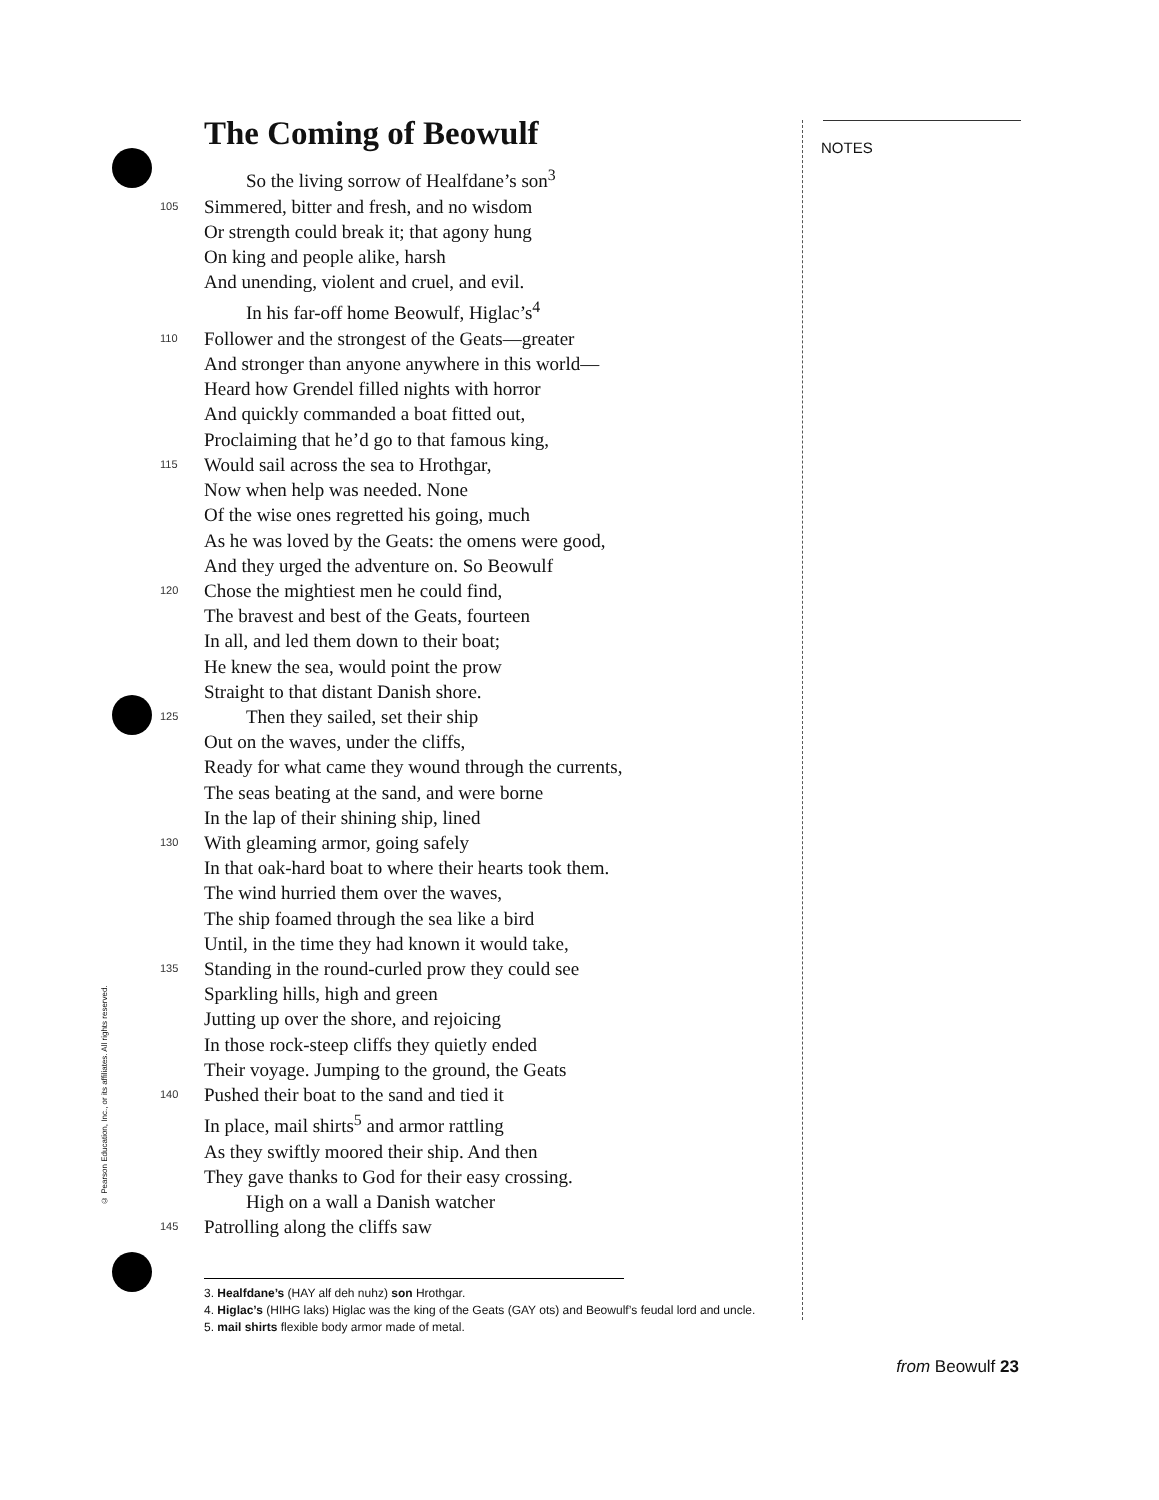The Coming of Beowulf
So the living sorrow of Healfdane’s son<sup>3</sup>
105 Simmered, bitter and fresh, and no wisdom
Or strength could break it; that agony hung
On king and people alike, harsh
And unending, violent and cruel, and evil.
In his far-off home Beowulf, Higlac’s<sup>4</sup>
110 Follower and the strongest of the Geats—greater
And stronger than anyone anywhere in this world—
Heard how Grendel filled nights with horror
And quickly commanded a boat fitted out,
Proclaiming that he’d go to that famous king,
115 Would sail across the sea to Hrothgar,
Now when help was needed. None
Of the wise ones regretted his going, much
As he was loved by the Geats: the omens were good,
And they urged the adventure on. So Beowulf
120 Chose the mightiest men he could find,
The bravest and best of the Geats, fourteen
In all, and led them down to their boat;
He knew the sea, would point the prow
Straight to that distant Danish shore.
125 Then they sailed, set their ship
Out on the waves, under the cliffs,
Ready for what came they wound through the currents,
The seas beating at the sand, and were borne
In the lap of their shining ship, lined
130 With gleaming armor, going safely
In that oak-hard boat to where their hearts took them.
The wind hurried them over the waves,
The ship foamed through the sea like a bird
Until, in the time they had known it would take,
135 Standing in the round-curled prow they could see
Sparkling hills, high and green
Jutting up over the shore, and rejoicing
In those rock-steep cliffs they quietly ended
Their voyage. Jumping to the ground, the Geats
140 Pushed their boat to the sand and tied it
In place, mail shirts<sup>5</sup> and armor rattling
As they swiftly moored their ship. And then
They gave thanks to God for their easy crossing.
High on a wall a Danish watcher
145 Patrolling along the cliffs saw
3. Healfdane’s (HAY alf deh nuhz) son Hrothgar.
4. Higlac’s (HIHG laks) Higlac was the king of the Geats (GAY ots) and Beowulf’s feudal lord and uncle.
5. mail shirts flexible body armor made of metal.
NOTES
© Pearson Education, Inc., or its affiliates. All rights reserved.
from Beowulf 23